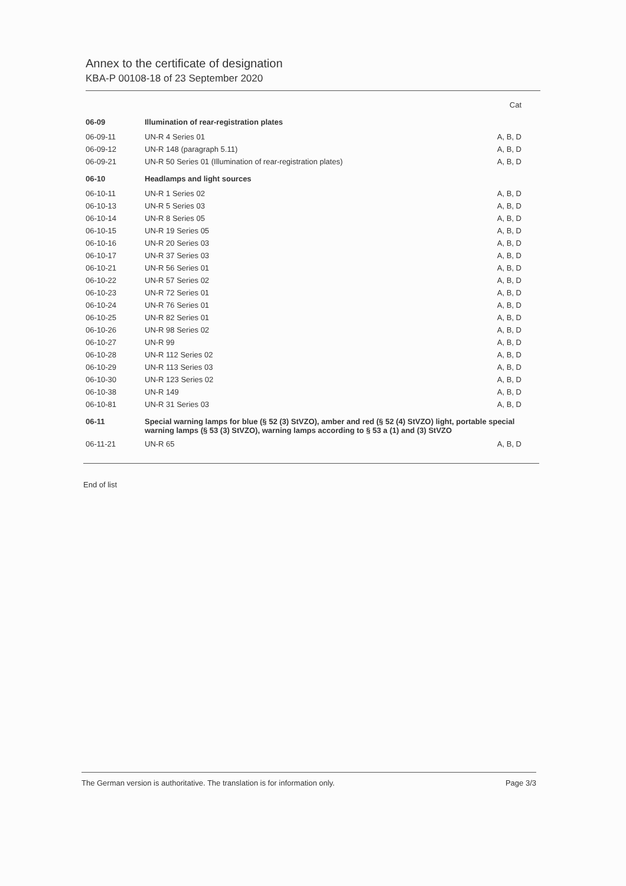Annex to the certificate of designation
KBA-P 00108-18 of 23 September 2020
| | | Cat |
| --- | --- | --- |
| 06-09 | Illumination of rear-registration plates | |
| 06-09-11 | UN-R 4 Series 01 | A, B, D |
| 06-09-12 | UN-R 148 (paragraph 5.11) | A, B, D |
| 06-09-21 | UN-R 50 Series 01 (Illumination of rear-registration plates) | A, B, D |
| 06-10 | Headlamps and light sources | |
| 06-10-11 | UN-R 1 Series 02 | A, B, D |
| 06-10-13 | UN-R 5 Series 03 | A, B, D |
| 06-10-14 | UN-R 8 Series 05 | A, B, D |
| 06-10-15 | UN-R 19 Series 05 | A, B, D |
| 06-10-16 | UN-R 20 Series 03 | A, B, D |
| 06-10-17 | UN-R 37 Series 03 | A, B, D |
| 06-10-21 | UN-R 56 Series 01 | A, B, D |
| 06-10-22 | UN-R 57 Series 02 | A, B, D |
| 06-10-23 | UN-R 72 Series 01 | A, B, D |
| 06-10-24 | UN-R 76 Series 01 | A, B, D |
| 06-10-25 | UN-R 82 Series 01 | A, B, D |
| 06-10-26 | UN-R 98 Series 02 | A, B, D |
| 06-10-27 | UN-R 99 | A, B, D |
| 06-10-28 | UN-R 112 Series 02 | A, B, D |
| 06-10-29 | UN-R 113 Series 03 | A, B, D |
| 06-10-30 | UN-R 123 Series 02 | A, B, D |
| 06-10-38 | UN-R 149 | A, B, D |
| 06-10-81 | UN-R 31 Series 03 | A, B, D |
| 06-11 | Special warning lamps for blue (§ 52 (3) StVZO), amber and red (§ 52 (4) StVZO) light, portable special warning lamps (§ 53 (3) StVZO), warning lamps according to § 53 a (1) and (3) StVZO | |
| 06-11-21 | UN-R 65 | A, B, D |
End of list
The German version is authoritative. The translation is for information only. Page 3/3